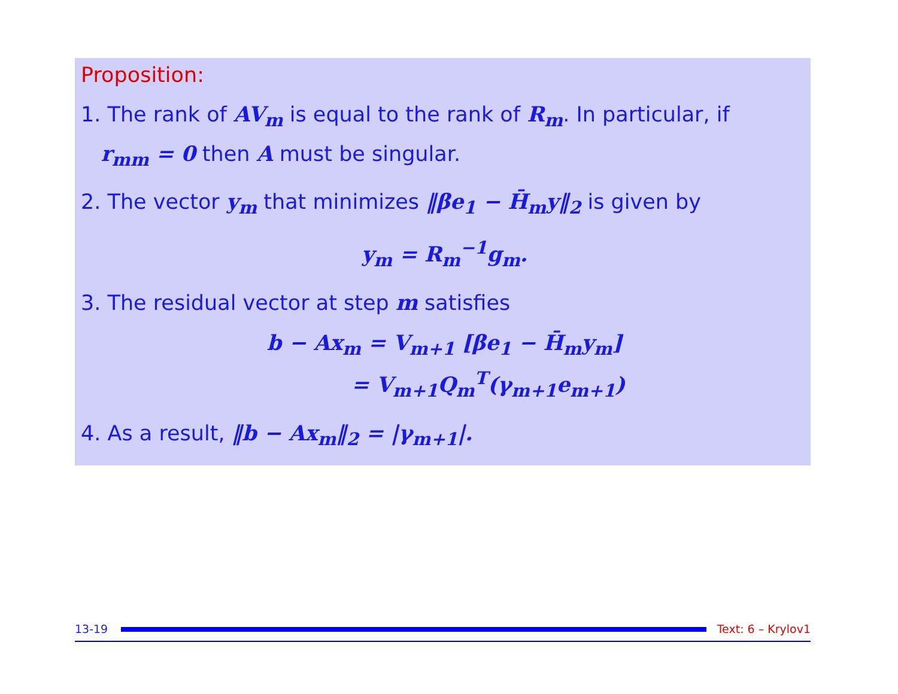Proposition:
1. The rank of AV<sub>m</sub> is equal to the rank of R<sub>m</sub>. In particular, if
r<sub>mm</sub> = 0 then A must be singular.
2. The vector y<sub>m</sub> that minimizes ‖βe<sub>1</sub> − H̄<sub>m</sub>y‖<sub>2</sub> is given by
y<sub>m</sub> = R<sub>m</sub><sup>−1</sup>g<sub>m</sub>.
3. The residual vector at step m satisfies
b − Ax<sub>m</sub> = V<sub>m+1</sub> [βe<sub>1</sub> − H̄<sub>m</sub>y<sub>m</sub>]
= V<sub>m+1</sub>Q<sub>m</sub><sup>T</sup>(γ<sub>m+1</sub>e<sub>m+1</sub>)
4. As a result, ‖b − Ax<sub>m</sub>‖<sub>2</sub> = |γ<sub>m+1</sub>|.
13-19
Text: 6 – Krylov1